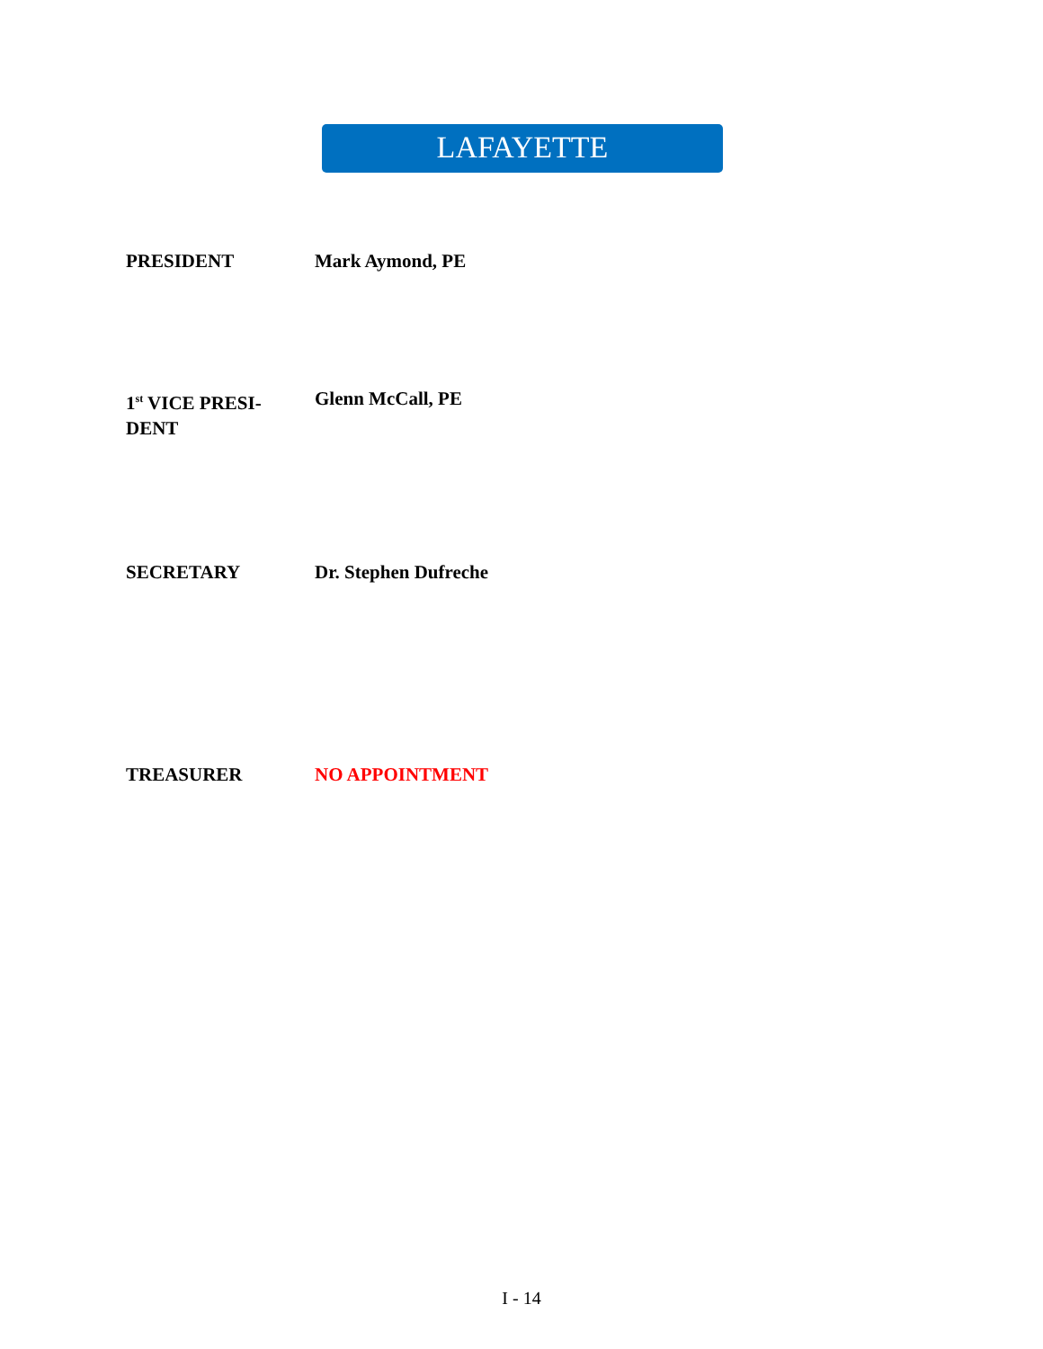LAFAYETTE
PRESIDENT Mark Aymond, PE
1<sup>st</sup> VICE PRESI-
DENT
Glenn McCall, PE
SECRETARY Dr. Stephen Dufreche
TREASURER NO APPOINTMENT
I - 14